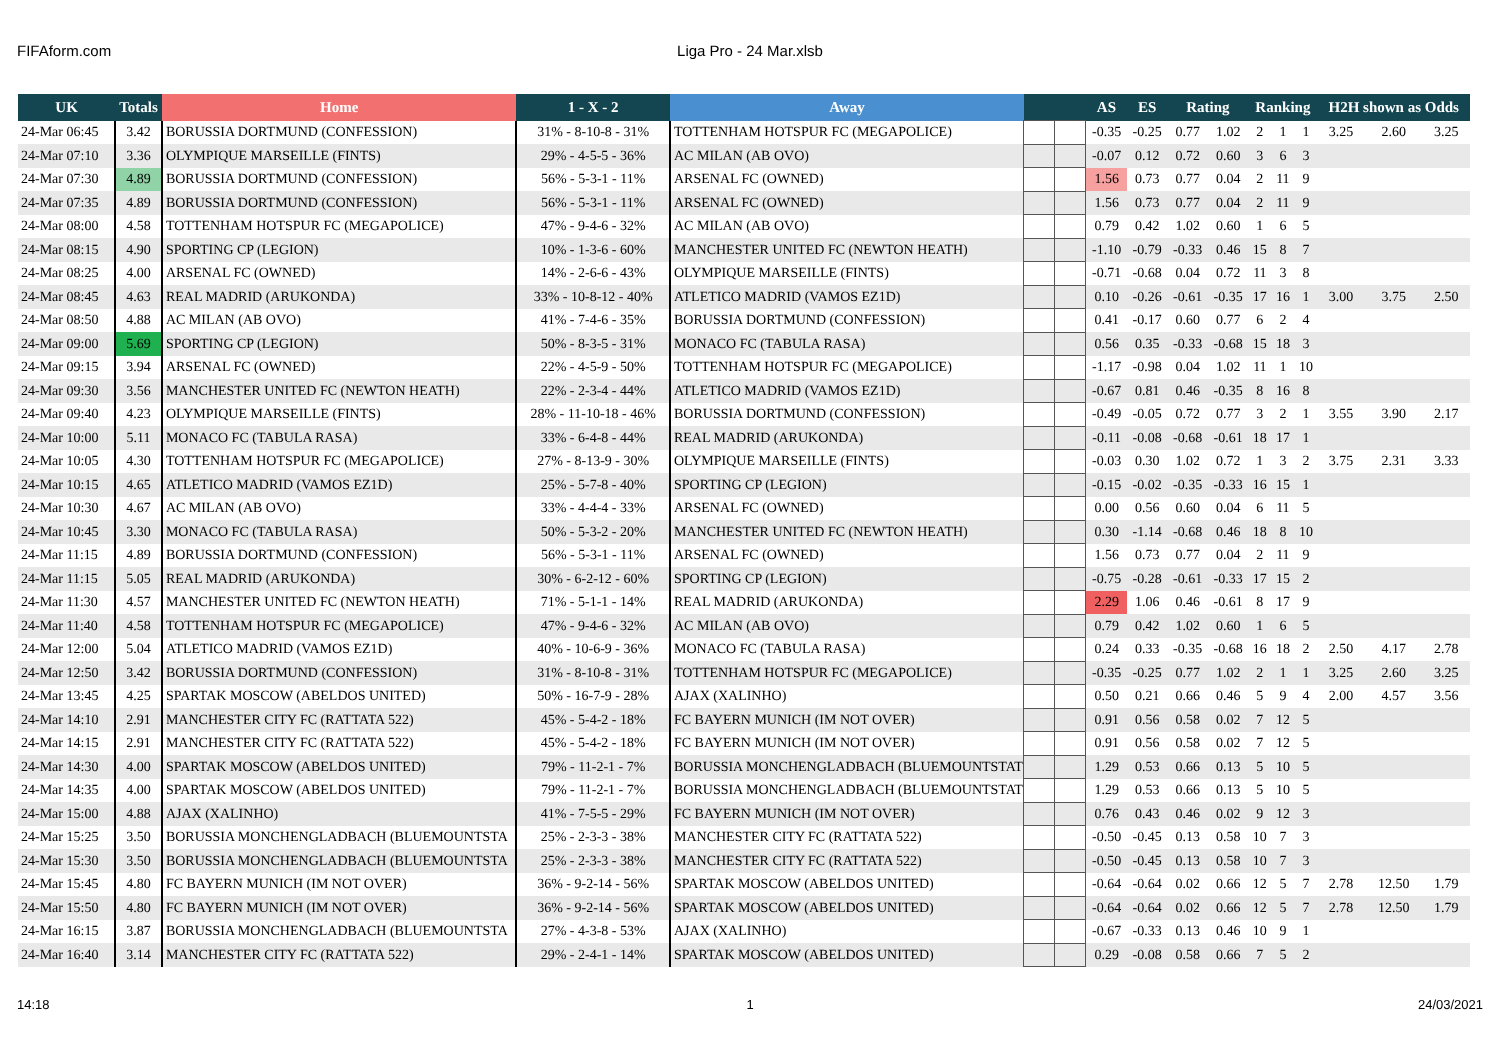FIFAform.com Liga Pro - 24 Mar.xlsb
| UK | Totals | Home | 1 - X - 2 | Away | | | AS | ES | Rating | | Ranking | | | H2H shown as Odds | | |
| --- | --- | --- | --- | --- | --- | --- | --- | --- | --- | --- | --- | --- | --- | --- | --- | --- |
| 24-Mar 06:45 | 3.42 | BORUSSIA DORTMUND (CONFESSION) | 31% - 8-10-8 - 31% | TOTTENHAM HOTSPUR FC (MEGAPOLICE) | | | -0.35 | -0.25 | 0.77 | 1.02 | 2 | 1 | 1 | 3.25 | 2.60 | 3.25 |
| 24-Mar 07:10 | 3.36 | OLYMPIQUE MARSEILLE (FINTS) | 29% - 4-5-5 - 36% | AC MILAN (AB OVO) | | | -0.07 | 0.12 | 0.72 | 0.60 | 3 | 6 | 3 | | | |
| 24-Mar 07:30 | 4.89 | BORUSSIA DORTMUND (CONFESSION) | 56% - 5-3-1 - 11% | ARSENAL FC (OWNED) | | | 1.56 | 0.73 | 0.77 | 0.04 | 2 | 11 | 9 | | | |
| 24-Mar 07:35 | 4.89 | BORUSSIA DORTMUND (CONFESSION) | 56% - 5-3-1 - 11% | ARSENAL FC (OWNED) | | | 1.56 | 0.73 | 0.77 | 0.04 | 2 | 11 | 9 | | | |
| 24-Mar 08:00 | 4.58 | TOTTENHAM HOTSPUR FC (MEGAPOLICE) | 47% - 9-4-6 - 32% | AC MILAN (AB OVO) | | | 0.79 | 0.42 | 1.02 | 0.60 | 1 | 6 | 5 | | | |
| 24-Mar 08:15 | 4.90 | SPORTING CP (LEGION) | 10% - 1-3-6 - 60% | MANCHESTER UNITED FC (NEWTON HEATH) | | | -1.10 | -0.79 | -0.33 | 0.46 | 15 | 8 | 7 | | | |
| 24-Mar 08:25 | 4.00 | ARSENAL FC (OWNED) | 14% - 2-6-6 - 43% | OLYMPIQUE MARSEILLE (FINTS) | | | -0.71 | -0.68 | 0.04 | 0.72 | 11 | 3 | 8 | | | |
| 24-Mar 08:45 | 4.63 | REAL MADRID (ARUKONDA) | 33% - 10-8-12 - 40% | ATLETICO MADRID (VAMOS EZ1D) | | | 0.10 | -0.26 | -0.61 | -0.35 | 17 | 16 | 1 | 3.00 | 3.75 | 2.50 |
| 24-Mar 08:50 | 4.88 | AC MILAN (AB OVO) | 41% - 7-4-6 - 35% | BORUSSIA DORTMUND (CONFESSION) | | | 0.41 | -0.17 | 0.60 | 0.77 | 6 | 2 | 4 | | | |
| 24-Mar 09:00 | 5.69 | SPORTING CP (LEGION) | 50% - 8-3-5 - 31% | MONACO FC (TABULA RASA) | | | 0.56 | 0.35 | -0.33 | -0.68 | 15 | 18 | 3 | | | |
| 24-Mar 09:15 | 3.94 | ARSENAL FC (OWNED) | 22% - 4-5-9 - 50% | TOTTENHAM HOTSPUR FC (MEGAPOLICE) | | | -1.17 | -0.98 | 0.04 | 1.02 | 11 | 1 | 10 | | | |
| 24-Mar 09:30 | 3.56 | MANCHESTER UNITED FC (NEWTON HEATH) | 22% - 2-3-4 - 44% | ATLETICO MADRID (VAMOS EZ1D) | | | -0.67 | 0.81 | 0.46 | -0.35 | 8 | 16 | 8 | | | |
| 24-Mar 09:40 | 4.23 | OLYMPIQUE MARSEILLE (FINTS) | 28% - 11-10-18 - 46% | BORUSSIA DORTMUND (CONFESSION) | | | -0.49 | -0.05 | 0.72 | 0.77 | 3 | 2 | 1 | 3.55 | 3.90 | 2.17 |
| 24-Mar 10:00 | 5.11 | MONACO FC (TABULA RASA) | 33% - 6-4-8 - 44% | REAL MADRID (ARUKONDA) | | | -0.11 | -0.08 | -0.68 | -0.61 | 18 | 17 | 1 | | | |
| 24-Mar 10:05 | 4.30 | TOTTENHAM HOTSPUR FC (MEGAPOLICE) | 27% - 8-13-9 - 30% | OLYMPIQUE MARSEILLE (FINTS) | | | -0.03 | 0.30 | 1.02 | 0.72 | 1 | 3 | 2 | 3.75 | 2.31 | 3.33 |
| 24-Mar 10:15 | 4.65 | ATLETICO MADRID (VAMOS EZ1D) | 25% - 5-7-8 - 40% | SPORTING CP (LEGION) | | | -0.15 | -0.02 | -0.35 | -0.33 | 16 | 15 | 1 | | | |
| 24-Mar 10:30 | 4.67 | AC MILAN (AB OVO) | 33% - 4-4-4 - 33% | ARSENAL FC (OWNED) | | | 0.00 | 0.56 | 0.60 | 0.04 | 6 | 11 | 5 | | | |
| 24-Mar 10:45 | 3.30 | MONACO FC (TABULA RASA) | 50% - 5-3-2 - 20% | MANCHESTER UNITED FC (NEWTON HEATH) | | | 0.30 | -1.14 | -0.68 | 0.46 | 18 | 8 | 10 | | | |
| 24-Mar 11:15 | 4.89 | BORUSSIA DORTMUND (CONFESSION) | 56% - 5-3-1 - 11% | ARSENAL FC (OWNED) | | | 1.56 | 0.73 | 0.77 | 0.04 | 2 | 11 | 9 | | | |
| 24-Mar 11:15 | 5.05 | REAL MADRID (ARUKONDA) | 30% - 6-2-12 - 60% | SPORTING CP (LEGION) | | | -0.75 | -0.28 | -0.61 | -0.33 | 17 | 15 | 2 | | | |
| 24-Mar 11:30 | 4.57 | MANCHESTER UNITED FC (NEWTON HEATH) | 71% - 5-1-1 - 14% | REAL MADRID (ARUKONDA) | | | 2.29 | 1.06 | 0.46 | -0.61 | 8 | 17 | 9 | | | |
| 24-Mar 11:40 | 4.58 | TOTTENHAM HOTSPUR FC (MEGAPOLICE) | 47% - 9-4-6 - 32% | AC MILAN (AB OVO) | | | 0.79 | 0.42 | 1.02 | 0.60 | 1 | 6 | 5 | | | |
| 24-Mar 12:00 | 5.04 | ATLETICO MADRID (VAMOS EZ1D) | 40% - 10-6-9 - 36% | MONACO FC (TABULA RASA) | | | 0.24 | 0.33 | -0.35 | -0.68 | 16 | 18 | 2 | 2.50 | 4.17 | 2.78 |
| 24-Mar 12:50 | 3.42 | BORUSSIA DORTMUND (CONFESSION) | 31% - 8-10-8 - 31% | TOTTENHAM HOTSPUR FC (MEGAPOLICE) | | | -0.35 | -0.25 | 0.77 | 1.02 | 2 | 1 | 1 | 3.25 | 2.60 | 3.25 |
| 24-Mar 13:45 | 4.25 | SPARTAK MOSCOW (ABELDOS UNITED) | 50% - 16-7-9 - 28% | AJAX (XALINHO) | | | 0.50 | 0.21 | 0.66 | 0.46 | 5 | 9 | 4 | 2.00 | 4.57 | 3.56 |
| 24-Mar 14:10 | 2.91 | MANCHESTER CITY FC (RATTATA 522) | 45% - 5-4-2 - 18% | FC BAYERN MUNICH (IM NOT OVER) | | | 0.91 | 0.56 | 0.58 | 0.02 | 7 | 12 | 5 | | | |
| 24-Mar 14:15 | 2.91 | MANCHESTER CITY FC (RATTATA 522) | 45% - 5-4-2 - 18% | FC BAYERN MUNICH (IM NOT OVER) | | | 0.91 | 0.56 | 0.58 | 0.02 | 7 | 12 | 5 | | | |
| 24-Mar 14:30 | 4.00 | SPARTAK MOSCOW (ABELDOS UNITED) | 79% - 11-2-1 - 7% | BORUSSIA MONCHENGLADBACH (BLUEMOUNTSTATE) | | | 1.29 | 0.53 | 0.66 | 0.13 | 5 | 10 | 5 | | | |
| 24-Mar 14:35 | 4.00 | SPARTAK MOSCOW (ABELDOS UNITED) | 79% - 11-2-1 - 7% | BORUSSIA MONCHENGLADBACH (BLUEMOUNTSTATE) | | | 1.29 | 0.53 | 0.66 | 0.13 | 5 | 10 | 5 | | | |
| 24-Mar 15:00 | 4.88 | AJAX (XALINHO) | 41% - 7-5-5 - 29% | FC BAYERN MUNICH (IM NOT OVER) | | | 0.76 | 0.43 | 0.46 | 0.02 | 9 | 12 | 3 | | | |
| 24-Mar 15:25 | 3.50 | BORUSSIA MONCHENGLADBACH (BLUEMOUNTSTA | 25% - 2-3-3 - 38% | MANCHESTER CITY FC (RATTATA 522) | | | -0.50 | -0.45 | 0.13 | 0.58 | 10 | 7 | 3 | | | |
| 24-Mar 15:30 | 3.50 | BORUSSIA MONCHENGLADBACH (BLUEMOUNTSTA | 25% - 2-3-3 - 38% | MANCHESTER CITY FC (RATTATA 522) | | | -0.50 | -0.45 | 0.13 | 0.58 | 10 | 7 | 3 | | | |
| 24-Mar 15:45 | 4.80 | FC BAYERN MUNICH (IM NOT OVER) | 36% - 9-2-14 - 56% | SPARTAK MOSCOW (ABELDOS UNITED) | | | -0.64 | -0.64 | 0.02 | 0.66 | 12 | 5 | 7 | 2.78 | 12.50 | 1.79 |
| 24-Mar 15:50 | 4.80 | FC BAYERN MUNICH (IM NOT OVER) | 36% - 9-2-14 - 56% | SPARTAK MOSCOW (ABELDOS UNITED) | | | -0.64 | -0.64 | 0.02 | 0.66 | 12 | 5 | 7 | 2.78 | 12.50 | 1.79 |
| 24-Mar 16:15 | 3.87 | BORUSSIA MONCHENGLADBACH (BLUEMOUNTSTA | 27% - 4-3-8 - 53% | AJAX (XALINHO) | | | -0.67 | -0.33 | 0.13 | 0.46 | 10 | 9 | 1 | | | |
| 24-Mar 16:40 | 3.14 | MANCHESTER CITY FC (RATTATA 522) | 29% - 2-4-1 - 14% | SPARTAK MOSCOW (ABELDOS UNITED) | | | 0.29 | -0.08 | 0.58 | 0.66 | 7 | 5 | 2 | | | |
14:18 1 24/03/2021